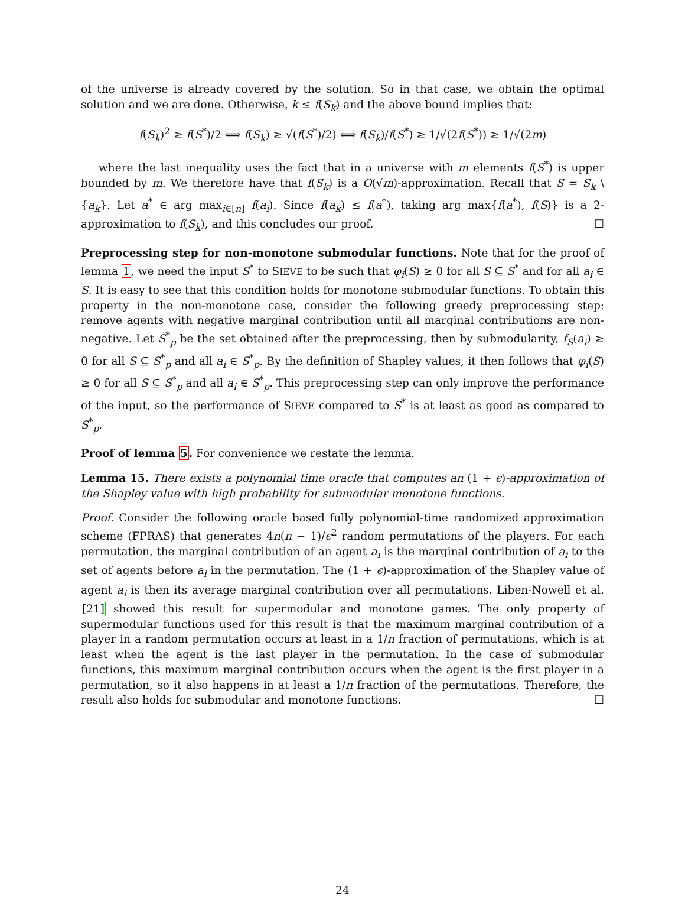of the universe is already covered by the solution. So in that case, we obtain the optimal solution and we are done. Otherwise, k ≤ f(S<sub>k</sub>) and the above bound implies that:
f(S<sub>k</sub>)<sup>2</sup> ≥ f(S<sup>*</sup>)/2 ⟺ f(S<sub>k</sub>) ≥ √(f(S<sup>*</sup>)/2) ⟺ f(S<sub>k</sub>)/f(S<sup>*</sup>) ≥ 1/√(2f(S<sup>*</sup>)) ≥ 1/√(2m)
where the last inequality uses the fact that in a universe with m elements f(S<sup>*</sup>) is upper bounded by m. We therefore have that f(S<sub>k</sub>) is a O(√m)-approximation. Recall that S = S<sub>k</sub> \ {a<sub>k</sub>}. Let a<sup>*</sup> ∈ arg max<sub>i∈[n]</sub> f(a<sub>i</sub>). Since f(a<sub>k</sub>) ≤ f(a<sup>*</sup>), taking arg max{f(a<sup>*</sup>), f(S)} is a 2-approximation to f(S<sub>k</sub>), and this concludes our proof. ☐
Preprocessing step for non-monotone submodular functions. Note that for the proof of lemma 1, we need the input S<sup>*</sup> to SIEVE to be such that φ<sub>i</sub>(S) ≥ 0 for all S ⊆ S<sup>*</sup> and for all a<sub>i</sub> ∈ S. It is easy to see that this condition holds for monotone submodular functions. To obtain this property in the non-monotone case, consider the following greedy preprocessing step: remove agents with negative marginal contribution until all marginal contributions are non-negative. Let S<sup>*</sup><sub>p</sub> be the set obtained after the preprocessing, then by submodularity, f<sub>S</sub>(a<sub>i</sub>) ≥ 0 for all S ⊆ S<sup>*</sup><sub>p</sub> and all a<sub>i</sub> ∈ S<sup>*</sup><sub>p</sub>. By the definition of Shapley values, it then follows that φ<sub>i</sub>(S) ≥ 0 for all S ⊆ S<sup>*</sup><sub>p</sub> and all a<sub>i</sub> ∈ S<sup>*</sup><sub>p</sub>. This preprocessing step can only improve the performance of the input, so the performance of SIEVE compared to S<sup>*</sup> is at least as good as compared to S<sup>*</sup><sub>p</sub>.
Proof of lemma 5. For convenience we restate the lemma.
Lemma 15. There exists a polynomial time oracle that computes an (1 + ϵ)-approximation of the Shapley value with high probability for submodular monotone functions.
Proof. Consider the following oracle based fully polynomial-time randomized approximation scheme (FPRAS) that generates 4n(n − 1)/ϵ<sup>2</sup> random permutations of the players. For each permutation, the marginal contribution of an agent a<sub>i</sub> is the marginal contribution of a<sub>i</sub> to the set of agents before a<sub>i</sub> in the permutation. The (1 + ϵ)-approximation of the Shapley value of agent a<sub>i</sub> is then its average marginal contribution over all permutations. Liben-Nowell et al. [21] showed this result for supermodular and monotone games. The only property of supermodular functions used for this result is that the maximum marginal contribution of a player in a random permutation occurs at least in a 1/n fraction of permutations, which is at least when the agent is the last player in the permutation. In the case of submodular functions, this maximum marginal contribution occurs when the agent is the first player in a permutation, so it also happens in at least a 1/n fraction of the permutations. Therefore, the result also holds for submodular and monotone functions. ☐
24